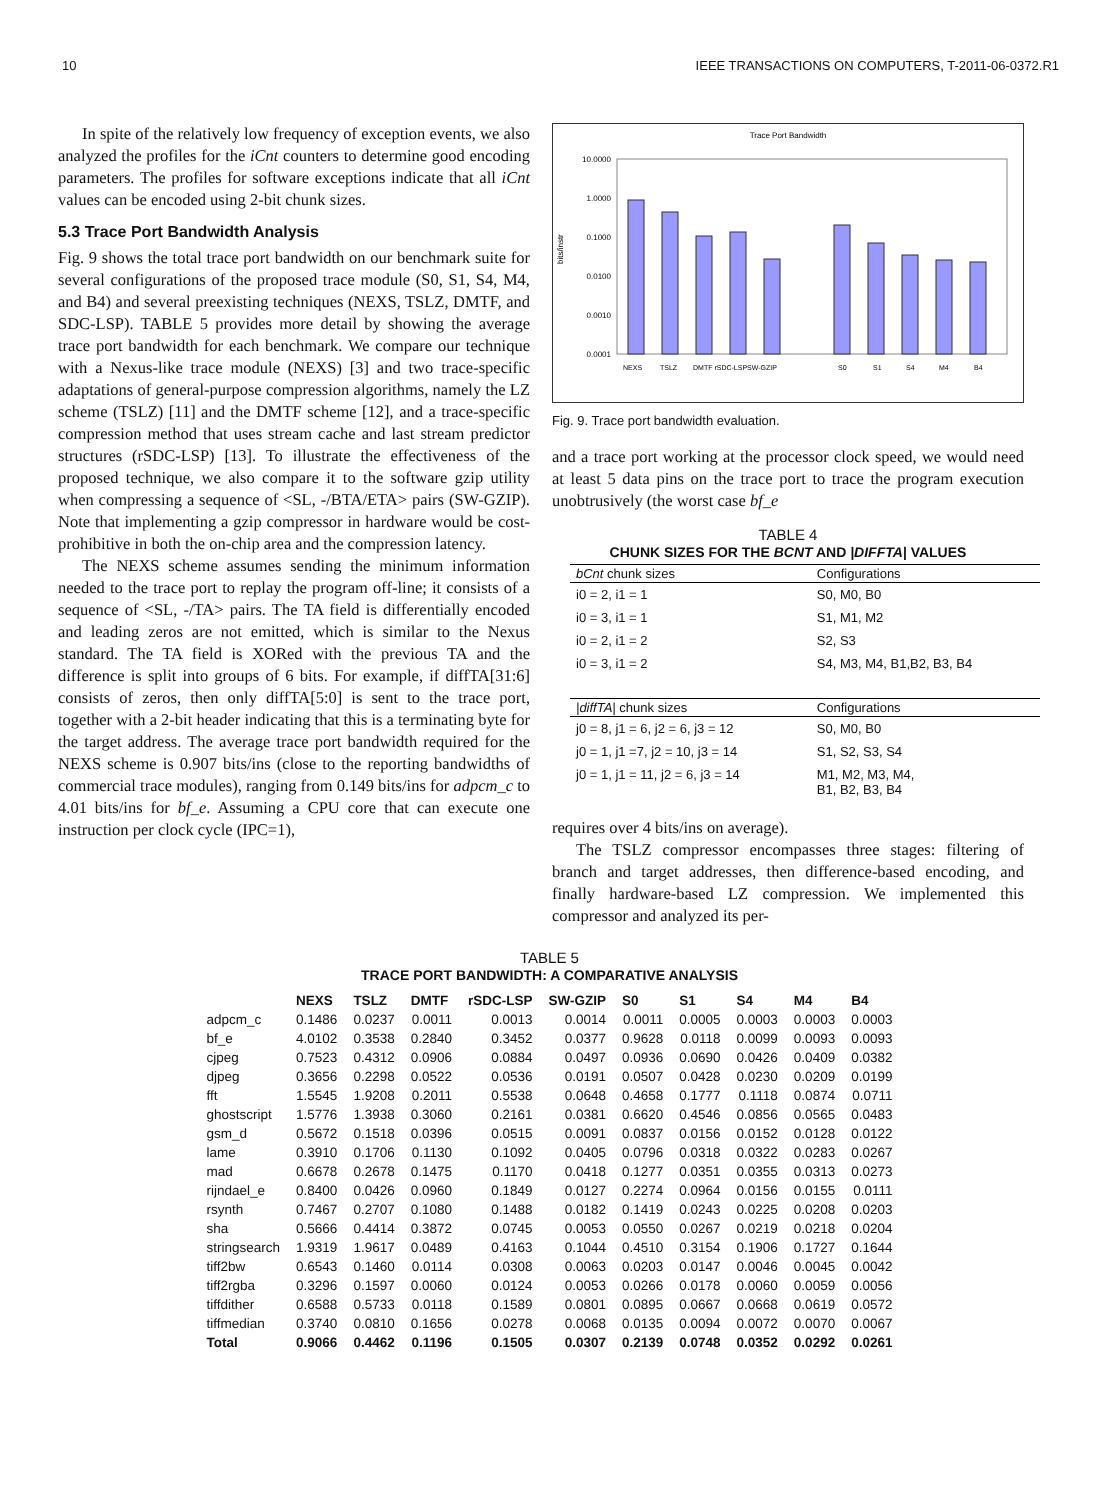10 IEEE TRANSACTIONS ON COMPUTERS, T-2011-06-0372.R1
In spite of the relatively low frequency of exception events, we also analyzed the profiles for the iCnt counters to determine good encoding parameters. The profiles for software exceptions indicate that all iCnt values can be encoded using 2-bit chunk sizes.
5.3 Trace Port Bandwidth Analysis
Fig. 9 shows the total trace port bandwidth on our benchmark suite for several configurations of the proposed trace module (S0, S1, S4, M4, and B4) and several preexisting techniques (NEXS, TSLZ, DMTF, and SDC-LSP). TABLE 5 provides more detail by showing the average trace port bandwidth for each benchmark. We compare our technique with a Nexus-like trace module (NEXS) [3] and two trace-specific adaptations of general-purpose compression algorithms, namely the LZ scheme (TSLZ) [11] and the DMTF scheme [12], and a trace-specific compression method that uses stream cache and last stream predictor structures (rSDC-LSP) [13]. To illustrate the effectiveness of the proposed technique, we also compare it to the software gzip utility when compressing a sequence of <SL, -/BTA/ETA> pairs (SW-GZIP). Note that implementing a gzip compressor in hardware would be cost-prohibitive in both the on-chip area and the compression latency.
The NEXS scheme assumes sending the minimum information needed to the trace port to replay the program off-line; it consists of a sequence of <SL, -/TA> pairs. The TA field is differentially encoded and leading zeros are not emitted, which is similar to the Nexus standard. The TA field is XORed with the previous TA and the difference is split into groups of 6 bits. For example, if diffTA[31:6] consists of zeros, then only diffTA[5:0] is sent to the trace port, together with a 2-bit header indicating that this is a terminating byte for the target address. The average trace port bandwidth required for the NEXS scheme is 0.907 bits/ins (close to the reporting bandwidths of commercial trace modules), ranging from 0.149 bits/ins for adpcm_c to 4.01 bits/ins for bf_e. Assuming a CPU core that can execute one instruction per clock cycle (IPC=1),
Trace Port Bandwidth
bits/instr
10.0000
1.0000
0.1000
0.0100
0.0010
0.0001
NEXS
TSLZ
DMTF rSDC-LSPSW-GZIP
S0
S1
S4
M4
B4
Fig. 9. Trace port bandwidth evaluation.
and a trace port working at the processor clock speed, we would need at least 5 data pins on the trace port to trace the program execution unobtrusively (the worst case bf_e
TABLE 4
CHUNK SIZES FOR THE BCNT AND |DIFFTA| VALUES
| bCnt chunk sizes | Configurations |
| i0 = 2, i1 = 1 | S0, M0, B0 |
| i0 = 3, i1 = 1 | S1, M1, M2 |
| i0 = 2, i1 = 2 | S2, S3 |
| i0 = 3, i1 = 2 | S4, M3, M4, B1,B2, B3, B4 |
| /diffTA/ chunk sizes | Configurations |
| j0 = 8, j1 = 6, j2 = 6, j3 = 12 | S0, M0, B0 |
| j0 = 1, j1 =7, j2 = 10, j3 = 14 | S1, S2, S3, S4 |
| j0 = 1, j1 = 11, j2 = 6, j3 = 14 | M1, M2, M3, M4, B1, B2, B3, B4 |
requires over 4 bits/ins on average).
The TSLZ compressor encompasses three stages: filtering of branch and target addresses, then difference-based encoding, and finally hardware-based LZ compression. We implemented this compressor and analyzed its per-
TABLE 5
TRACE PORT BANDWIDTH: A COMPARATIVE ANALYSIS
| | NEXS | TSLZ | DMTF | rSDC-LSP | SW-GZIP | S0 | S1 | S4 | M4 | B4 |
| adpcm_c | 0.1486 | 0.0237 | 0.0011 | 0.0013 | 0.0014 | 0.0011 | 0.0005 | 0.0003 | 0.0003 | 0.0003 |
| bf_e | 4.0102 | 0.3538 | 0.2840 | 0.3452 | 0.0377 | 0.9628 | 0.0118 | 0.0099 | 0.0093 | 0.0093 |
| cjpeg | 0.7523 | 0.4312 | 0.0906 | 0.0884 | 0.0497 | 0.0936 | 0.0690 | 0.0426 | 0.0409 | 0.0382 |
| djpeg | 0.3656 | 0.2298 | 0.0522 | 0.0536 | 0.0191 | 0.0507 | 0.0428 | 0.0230 | 0.0209 | 0.0199 |
| fft | 1.5545 | 1.9208 | 0.2011 | 0.5538 | 0.0648 | 0.4658 | 0.1777 | 0.1118 | 0.0874 | 0.0711 |
| ghostscript | 1.5776 | 1.3938 | 0.3060 | 0.2161 | 0.0381 | 0.6620 | 0.4546 | 0.0856 | 0.0565 | 0.0483 |
| gsm_d | 0.5672 | 0.1518 | 0.0396 | 0.0515 | 0.0091 | 0.0837 | 0.0156 | 0.0152 | 0.0128 | 0.0122 |
| lame | 0.3910 | 0.1706 | 0.1130 | 0.1092 | 0.0405 | 0.0796 | 0.0318 | 0.0322 | 0.0283 | 0.0267 |
| mad | 0.6678 | 0.2678 | 0.1475 | 0.1170 | 0.0418 | 0.1277 | 0.0351 | 0.0355 | 0.0313 | 0.0273 |
| rijndael_e | 0.8400 | 0.0426 | 0.0960 | 0.1849 | 0.0127 | 0.2274 | 0.0964 | 0.0156 | 0.0155 | 0.0111 |
| rsynth | 0.7467 | 0.2707 | 0.1080 | 0.1488 | 0.0182 | 0.1419 | 0.0243 | 0.0225 | 0.0208 | 0.0203 |
| sha | 0.5666 | 0.4414 | 0.3872 | 0.0745 | 0.0053 | 0.0550 | 0.0267 | 0.0219 | 0.0218 | 0.0204 |
| stringsearch | 1.9319 | 1.9617 | 0.0489 | 0.4163 | 0.1044 | 0.4510 | 0.3154 | 0.1906 | 0.1727 | 0.1644 |
| tiff2bw | 0.6543 | 0.1460 | 0.0114 | 0.0308 | 0.0063 | 0.0203 | 0.0147 | 0.0046 | 0.0045 | 0.0042 |
| tiff2rgba | 0.3296 | 0.1597 | 0.0060 | 0.0124 | 0.0053 | 0.0266 | 0.0178 | 0.0060 | 0.0059 | 0.0056 |
| tiffdither | 0.6588 | 0.5733 | 0.0118 | 0.1589 | 0.0801 | 0.0895 | 0.0667 | 0.0668 | 0.0619 | 0.0572 |
| tiffmedian | 0.3740 | 0.0810 | 0.1656 | 0.0278 | 0.0068 | 0.0135 | 0.0094 | 0.0072 | 0.0070 | 0.0067 |
| Total | 0.9066 | 0.4462 | 0.1196 | 0.1505 | 0.0307 | 0.2139 | 0.0748 | 0.0352 | 0.0292 | 0.0261 |